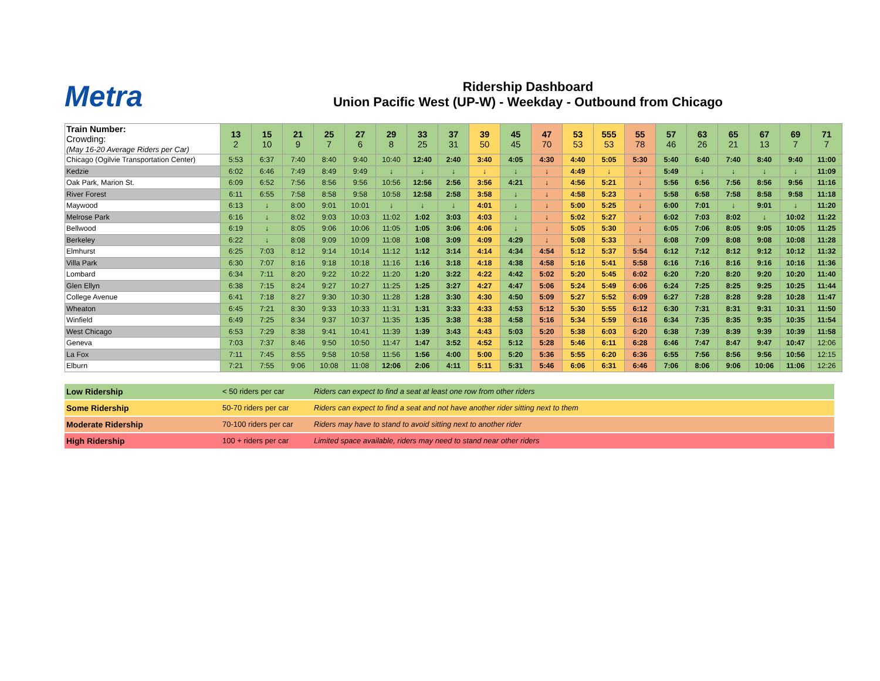Metra
Ridership Dashboard
Union Pacific West (UP-W) - Weekday - Outbound from Chicago
| Train Number: Crowding: (May 16-20 Average Riders per Car) | 13 2 | 15 10 | 21 9 | 25 7 | 27 6 | 29 8 | 33 25 | 37 31 | 39 50 | 45 45 | 47 70 | 53 53 | 555 53 | 55 78 | 57 46 | 63 26 | 65 21 | 67 13 | 69 7 | 71 7 |
| Chicago (Ogilvie Transportation Center) | 5:53 | 6:37 | 7:40 | 8:40 | 9:40 | 10:40 | 12:40 | 2:40 | 3:40 | 4:05 | 4:30 | 4:40 | 5:05 | 5:30 | 5:40 | 6:40 | 7:40 | 8:40 | 9:40 | 11:00 |
| Kedzie | 6:02 | 6:46 | 7:49 | 8:49 | 9:49 | ↓ | ↓ | ↓ | ↓ | ↓ | ↓ | 4:49 | ↓ | ↓ | 5:49 | ↓ | ↓ | ↓ | ↓ | 11:09 |
| Oak Park, Marion St. | 6:09 | 6:52 | 7:56 | 8:56 | 9:56 | 10:56 | 12:56 | 2:56 | 3:56 | 4:21 | ↓ | 4:56 | 5:21 | ↓ | 5:56 | 6:56 | 7:56 | 8:56 | 9:56 | 11:16 |
| River Forest | 6:11 | 6:55 | 7:58 | 8:58 | 9:58 | 10:58 | 12:58 | 2:58 | 3:58 | ↓ | ↓ | 4:58 | 5:23 | ↓ | 5:58 | 6:58 | 7:58 | 8:58 | 9:58 | 11:18 |
| Maywood | 6:13 | ↓ | 8:00 | 9:01 | 10:01 | ↓ | ↓ | ↓ | 4:01 | ↓ | ↓ | 5:00 | 5:25 | ↓ | 6:00 | 7:01 | ↓ | 9:01 | ↓ | 11:20 |
| Melrose Park | 6:16 | ↓ | 8:02 | 9:03 | 10:03 | 11:02 | 1:02 | 3:03 | 4:03 | ↓ | ↓ | 5:02 | 5:27 | ↓ | 6:02 | 7:03 | 8:02 | ↓ | 10:02 | 11:22 |
| Bellwood | 6:19 | ↓ | 8:05 | 9:06 | 10:06 | 11:05 | 1:05 | 3:06 | 4:06 | ↓ | ↓ | 5:05 | 5:30 | ↓ | 6:05 | 7:06 | 8:05 | 9:05 | 10:05 | 11:25 |
| Berkeley | 6:22 | ↓ | 8:08 | 9:09 | 10:09 | 11:08 | 1:08 | 3:09 | 4:09 | 4:29 | ↓ | 5:08 | 5:33 | ↓ | 6:08 | 7:09 | 8:08 | 9:08 | 10:08 | 11:28 |
| Elmhurst | 6:25 | 7:03 | 8:12 | 9:14 | 10:14 | 11:12 | 1:12 | 3:14 | 4:14 | 4:34 | 4:54 | 5:12 | 5:37 | 5:54 | 6:12 | 7:12 | 8:12 | 9:12 | 10:12 | 11:32 |
| Villa Park | 6:30 | 7:07 | 8:16 | 9:18 | 10:18 | 11:16 | 1:16 | 3:18 | 4:18 | 4:38 | 4:58 | 5:16 | 5:41 | 5:58 | 6:16 | 7:16 | 8:16 | 9:16 | 10:16 | 11:36 |
| Lombard | 6:34 | 7:11 | 8:20 | 9:22 | 10:22 | 11:20 | 1:20 | 3:22 | 4:22 | 4:42 | 5:02 | 5:20 | 5:45 | 6:02 | 6:20 | 7:20 | 8:20 | 9:20 | 10:20 | 11:40 |
| Glen Ellyn | 6:38 | 7:15 | 8:24 | 9:27 | 10:27 | 11:25 | 1:25 | 3:27 | 4:27 | 4:47 | 5:06 | 5:24 | 5:49 | 6:06 | 6:24 | 7:25 | 8:25 | 9:25 | 10:25 | 11:44 |
| College Avenue | 6:41 | 7:18 | 8:27 | 9:30 | 10:30 | 11:28 | 1:28 | 3:30 | 4:30 | 4:50 | 5:09 | 5:27 | 5:52 | 6:09 | 6:27 | 7:28 | 8:28 | 9:28 | 10:28 | 11:47 |
| Wheaton | 6:45 | 7:21 | 8:30 | 9:33 | 10:33 | 11:31 | 1:31 | 3:33 | 4:33 | 4:53 | 5:12 | 5:30 | 5:55 | 6:12 | 6:30 | 7:31 | 8:31 | 9:31 | 10:31 | 11:50 |
| Winfield | 6:49 | 7:25 | 8:34 | 9:37 | 10:37 | 11:35 | 1:35 | 3:38 | 4:38 | 4:58 | 5:16 | 5:34 | 5:59 | 6:16 | 6:34 | 7:35 | 8:35 | 9:35 | 10:35 | 11:54 |
| West Chicago | 6:53 | 7:29 | 8:38 | 9:41 | 10:41 | 11:39 | 1:39 | 3:43 | 4:43 | 5:03 | 5:20 | 5:38 | 6:03 | 6:20 | 6:38 | 7:39 | 8:39 | 9:39 | 10:39 | 11:58 |
| Geneva | 7:03 | 7:37 | 8:46 | 9:50 | 10:50 | 11:47 | 1:47 | 3:52 | 4:52 | 5:12 | 5:28 | 5:46 | 6:11 | 6:28 | 6:46 | 7:47 | 8:47 | 9:47 | 10:47 | 12:06 |
| La Fox | 7:11 | 7:45 | 8:55 | 9:58 | 10:58 | 11:56 | 1:56 | 4:00 | 5:00 | 5:20 | 5:36 | 5:55 | 6:20 | 6:36 | 6:55 | 7:56 | 8:56 | 9:56 | 10:56 | 12:15 |
| Elburn | 7:21 | 7:55 | 9:06 | 10:08 | 11:08 | 12:06 | 2:06 | 4:11 | 5:11 | 5:31 | 5:46 | 6:06 | 6:31 | 6:46 | 7:06 | 8:06 | 9:06 | 10:06 | 11:06 | 12:26 |
Low Ridership < 50 riders per car Riders can expect to find a seat at least one row from other riders
Some Ridership 50-70 riders per car Riders can expect to find a seat and not have another rider sitting next to them
Moderate Ridership 70-100 riders per car Riders may have to stand to avoid sitting next to another rider
High Ridership 100 + riders per car Limited space available, riders may need to stand near other riders